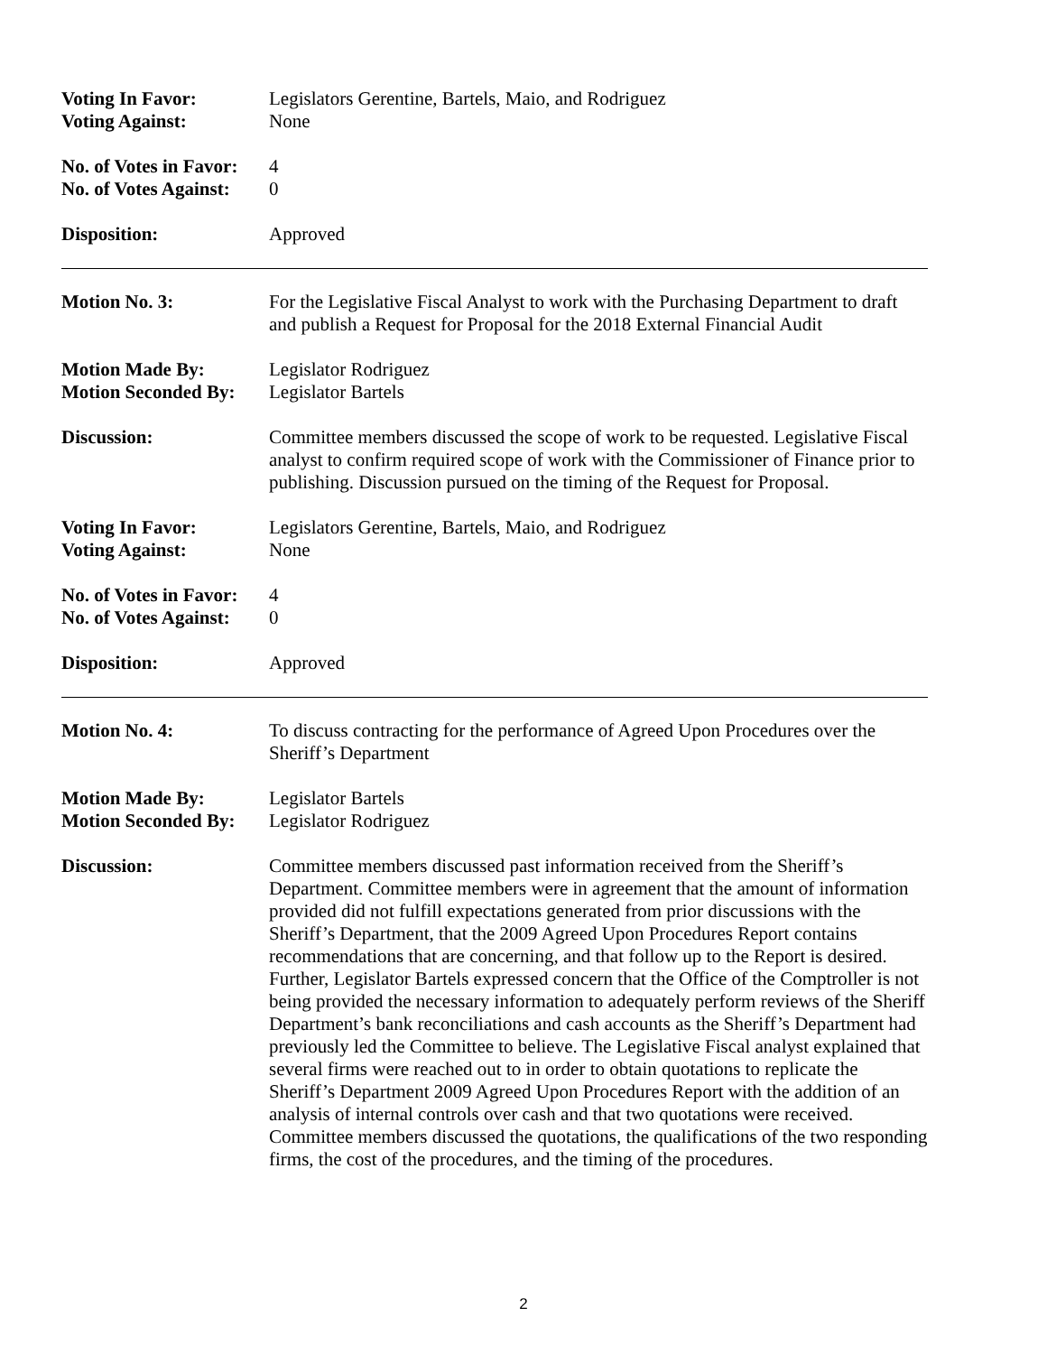Voting In Favor:
Voting Against:
Legislators Gerentine, Bartels, Maio, and Rodriguez
None
No. of Votes in Favor:
No. of Votes Against:
4
0
Disposition: Approved
Motion No. 3: For the Legislative Fiscal Analyst to work with the Purchasing Department to draft and publish a Request for Proposal for the 2018 External Financial Audit
Motion Made By:
Motion Seconded By:
Legislator Rodriguez
Legislator Bartels
Discussion: Committee members discussed the scope of work to be requested. Legislative Fiscal analyst to confirm required scope of work with the Commissioner of Finance prior to publishing. Discussion pursued on the timing of the Request for Proposal.
Voting In Favor:
Voting Against:
Legislators Gerentine, Bartels, Maio, and Rodriguez
None
No. of Votes in Favor:
No. of Votes Against:
4
0
Disposition: Approved
Motion No. 4: To discuss contracting for the performance of Agreed Upon Procedures over the Sheriff’s Department
Motion Made By:
Motion Seconded By:
Legislator Bartels
Legislator Rodriguez
Discussion: Committee members discussed past information received from the Sheriff’s Department. Committee members were in agreement that the amount of information provided did not fulfill expectations generated from prior discussions with the Sheriff’s Department, that the 2009 Agreed Upon Procedures Report contains recommendations that are concerning, and that follow up to the Report is desired. Further, Legislator Bartels expressed concern that the Office of the Comptroller is not being provided the necessary information to adequately perform reviews of the Sheriff Department’s bank reconciliations and cash accounts as the Sheriff’s Department had previously led the Committee to believe. The Legislative Fiscal analyst explained that several firms were reached out to in order to obtain quotations to replicate the Sheriff’s Department 2009 Agreed Upon Procedures Report with the addition of an analysis of internal controls over cash and that two quotations were received. Committee members discussed the quotations, the qualifications of the two responding firms, the cost of the procedures, and the timing of the procedures.
2